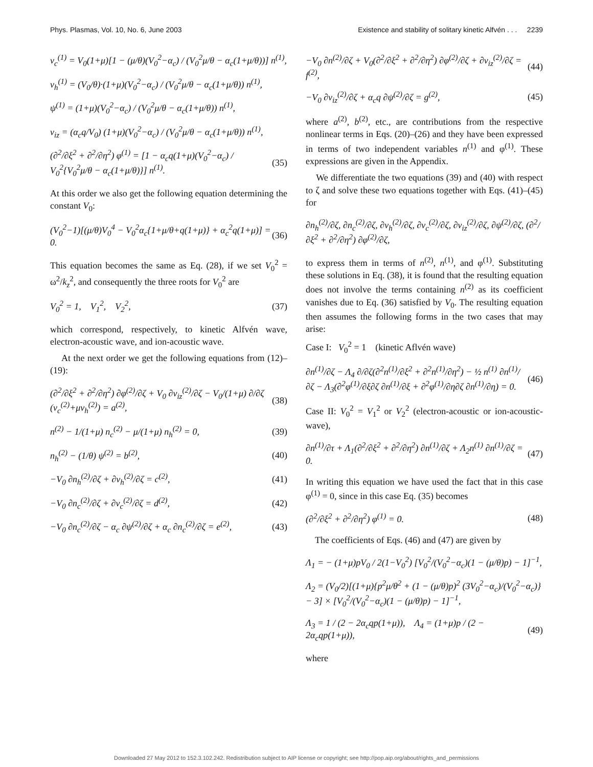Phys. Plasmas, Vol. 10, No. 6, June 2003 Existence and stability of solitary kinetic Alfvén . . . 2239
v<sub>c</sub><sup>(1)</sup> = V<sub>0</sub>(1+μ)[1 − (μ/θ)(V<sub>0</sub><sup>2</sup>−α<sub>c</sub>) / (V<sub>0</sub><sup>2</sup>μ/θ − α<sub>c</sub>(1+μ/θ))] n<sup>(1)</sup>,
v<sub>h</sub><sup>(1)</sup> = (V<sub>0</sub>/θ)·(1+μ)(V<sub>0</sub><sup>2</sup>−α<sub>c</sub>) / (V<sub>0</sub><sup>2</sup>μ/θ − α<sub>c</sub>(1+μ/θ)) n<sup>(1)</sup>,
ψ<sup>(1)</sup> = (1+μ)(V<sub>0</sub><sup>2</sup>−α<sub>c</sub>) / (V<sub>0</sub><sup>2</sup>μ/θ − α<sub>c</sub>(1+μ/θ)) n<sup>(1)</sup>,
v<sub>iz</sub> = (α<sub>c</sub>q/V<sub>0</sub>) (1+μ)(V<sub>0</sub><sup>2</sup>−α<sub>c</sub>) / (V<sub>0</sub><sup>2</sup>μ/θ − α<sub>c</sub>(1+μ/θ)) n<sup>(1)</sup>,
(∂<sup>2</sup>/∂ξ<sup>2</sup> + ∂<sup>2</sup>/∂η<sup>2</sup>) φ<sup>(1)</sup> = [1 − α<sub>c</sub>q(1+μ)(V<sub>0</sub><sup>2</sup>−α<sub>c</sub>) / V<sub>0</sub><sup>2</sup>{V<sub>0</sub><sup>2</sup>μ/θ − α<sub>c</sub>(1+μ/θ)}] n<sup>(1)</sup>. (35)
At this order we also get the following equation determining the constant V<sub>0</sub>:
(V<sub>0</sub><sup>2</sup>−1)[(μ/θ)V<sub>0</sub><sup>4</sup> − V<sub>0</sub><sup>2</sup>α<sub>c</sub>{1+μ/θ+q(1+μ)} + α<sub>c</sub><sup>2</sup>q(1+μ)] = 0. (36)
This equation becomes the same as Eq. (28), if we set V<sub>0</sub><sup>2</sup> = ω<sup>2</sup>/k<sub>z</sub><sup>2</sup>, and consequently the three roots for V<sub>0</sub><sup>2</sup> are
V<sub>0</sub><sup>2</sup> = 1, V<sub>1</sub><sup>2</sup>, V<sub>2</sub><sup>2</sup>, (37)
which correspond, respectively, to kinetic Alfvén wave, electron-acoustic wave, and ion-acoustic wave.
At the next order we get the following equations from (12)–(19):
(∂<sup>2</sup>/∂ξ<sup>2</sup> + ∂<sup>2</sup>/∂η<sup>2</sup>) ∂φ<sup>(2)</sup>/∂ζ + V<sub>0</sub> ∂v<sub>iz</sub><sup>(2)</sup>/∂ζ − V<sub>0</sub>/(1+μ) ∂/∂ζ (v<sub>c</sub><sup>(2)</sup>+μv<sub>h</sub><sup>(2)</sup>) = a<sup>(2)</sup>, (38)
n<sup>(2)</sup> − 1/(1+μ) n<sub>c</sub><sup>(2)</sup> − μ/(1+μ) n<sub>h</sub><sup>(2)</sup> = 0, (39)
n<sub>h</sub><sup>(2)</sup> − (1/θ) ψ<sup>(2)</sup> = b<sup>(2)</sup>, (40)
−V<sub>0</sub> ∂n<sub>h</sub><sup>(2)</sup>/∂ζ + ∂v<sub>h</sub><sup>(2)</sup>/∂ζ = c<sup>(2)</sup>, (41)
−V<sub>0</sub> ∂n<sub>c</sub><sup>(2)</sup>/∂ζ + ∂v<sub>c</sub><sup>(2)</sup>/∂ζ = d<sup>(2)</sup>, (42)
−V<sub>0</sub> ∂n<sub>c</sub><sup>(2)</sup>/∂ζ − α<sub>c</sub> ∂ψ<sup>(2)</sup>/∂ζ + α<sub>c</sub> ∂n<sub>c</sub><sup>(2)</sup>/∂ζ = e<sup>(2)</sup>, (43)
−V<sub>0</sub> ∂n<sup>(2)</sup>/∂ζ + V<sub>0</sub>(∂<sup>2</sup>/∂ξ<sup>2</sup> + ∂<sup>2</sup>/∂η<sup>2</sup>) ∂φ<sup>(2)</sup>/∂ζ + ∂v<sub>iz</sub><sup>(2)</sup>/∂ζ = f<sup>(2)</sup>, (44)
−V<sub>0</sub> ∂v<sub>iz</sub><sup>(2)</sup>/∂ζ + α<sub>c</sub>q ∂ψ<sup>(2)</sup>/∂ζ = g<sup>(2)</sup>, (45)
where a<sup>(2)</sup>, b<sup>(2)</sup>, etc., are contributions from the respective nonlinear terms in Eqs. (20)–(26) and they have been expressed in terms of two independent variables n<sup>(1)</sup> and φ<sup>(1)</sup>. These expressions are given in the Appendix.
We differentiate the two equations (39) and (40) with respect to ζ and solve these two equations together with Eqs. (41)–(45) for
∂n<sub>h</sub><sup>(2)</sup>/∂ζ, ∂n<sub>c</sub><sup>(2)</sup>/∂ζ, ∂v<sub>h</sub><sup>(2)</sup>/∂ζ, ∂v<sub>c</sub><sup>(2)</sup>/∂ζ, ∂v<sub>iz</sub><sup>(2)</sup>/∂ζ, ∂ψ<sup>(2)</sup>/∂ζ, (∂<sup>2</sup>/∂ξ<sup>2</sup> + ∂<sup>2</sup>/∂η<sup>2</sup>) ∂φ<sup>(2)</sup>/∂ζ,
to express them in terms of n<sup>(2)</sup>, n<sup>(1)</sup>, and φ<sup>(1)</sup>. Substituting these solutions in Eq. (38), it is found that the resulting equation does not involve the terms containing n<sup>(2)</sup> as its coefficient vanishes due to Eq. (36) satisfied by V<sub>0</sub>. The resulting equation then assumes the following forms in the two cases that may arise:
Case I: V<sub>0</sub><sup>2</sup> = 1 (kinetic Aflvén wave)
∂n<sup>(1)</sup>/∂ζ − Λ<sub>4</sub> ∂/∂ζ(∂<sup>2</sup>n<sup>(1)</sup>/∂ξ<sup>2</sup> + ∂<sup>2</sup>n<sup>(1)</sup>/∂η<sup>2</sup>) − ½ n<sup>(1)</sup> ∂n<sup>(1)</sup>/∂ζ − Λ<sub>3</sub>(∂<sup>2</sup>φ<sup>(1)</sup>/∂ξ∂ζ ∂n<sup>(1)</sup>/∂ξ + ∂<sup>2</sup>φ<sup>(1)</sup>/∂η∂ζ ∂n<sup>(1)</sup>/∂η) = 0. (46)
Case II: V<sub>0</sub><sup>2</sup> = V<sub>1</sub><sup>2</sup> or V<sub>2</sub><sup>2</sup> (electron-acoustic or ion-acoustic-wave),
∂n<sup>(1)</sup>/∂τ + Λ<sub>1</sub>(∂<sup>2</sup>/∂ξ<sup>2</sup> + ∂<sup>2</sup>/∂η<sup>2</sup>) ∂n<sup>(1)</sup>/∂ζ + Λ<sub>2</sub>n<sup>(1)</sup> ∂n<sup>(1)</sup>/∂ζ = 0. (47)
In writing this equation we have used the fact that in this case φ<sup>(1)</sup> = 0, since in this case Eq. (35) becomes
(∂<sup>2</sup>/∂ξ<sup>2</sup> + ∂<sup>2</sup>/∂η<sup>2</sup>) φ<sup>(1)</sup> = 0. (48)
The coefficients of Eqs. (46) and (47) are given by
Λ<sub>1</sub> = − (1+μ)pV<sub>0</sub> / 2(1−V<sub>0</sub><sup>2</sup>) [V<sub>0</sub><sup>2</sup>/(V<sub>0</sub><sup>2</sup>−α<sub>c</sub>)(1 − (μ/θ)p) − 1]<sup>−1</sup>,
Λ<sub>2</sub> = (V<sub>0</sub>/2)[(1+μ){p<sup>2</sup>μ/θ<sup>2</sup> + (1 − (μ/θ)p)<sup>2</sup> (3V<sub>0</sub><sup>2</sup>−α<sub>c</sub>)/(V<sub>0</sub><sup>2</sup>−α<sub>c</sub>)} − 3] × [V<sub>0</sub><sup>2</sup>/(V<sub>0</sub><sup>2</sup>−α<sub>c</sub>)(1 − (μ/θ)p) − 1]<sup>−1</sup>,
Λ<sub>3</sub> = 1 / (2 − 2α<sub>c</sub>qp(1+μ)), Λ<sub>4</sub> = (1+μ)p / (2 − 2α<sub>c</sub>qp(1+μ)), (49)
where
Downloaded 27 May 2012 to 152.3.102.242. Redistribution subject to AIP license or copyright; see http://pop.aip.org/about/rights_and_permissions